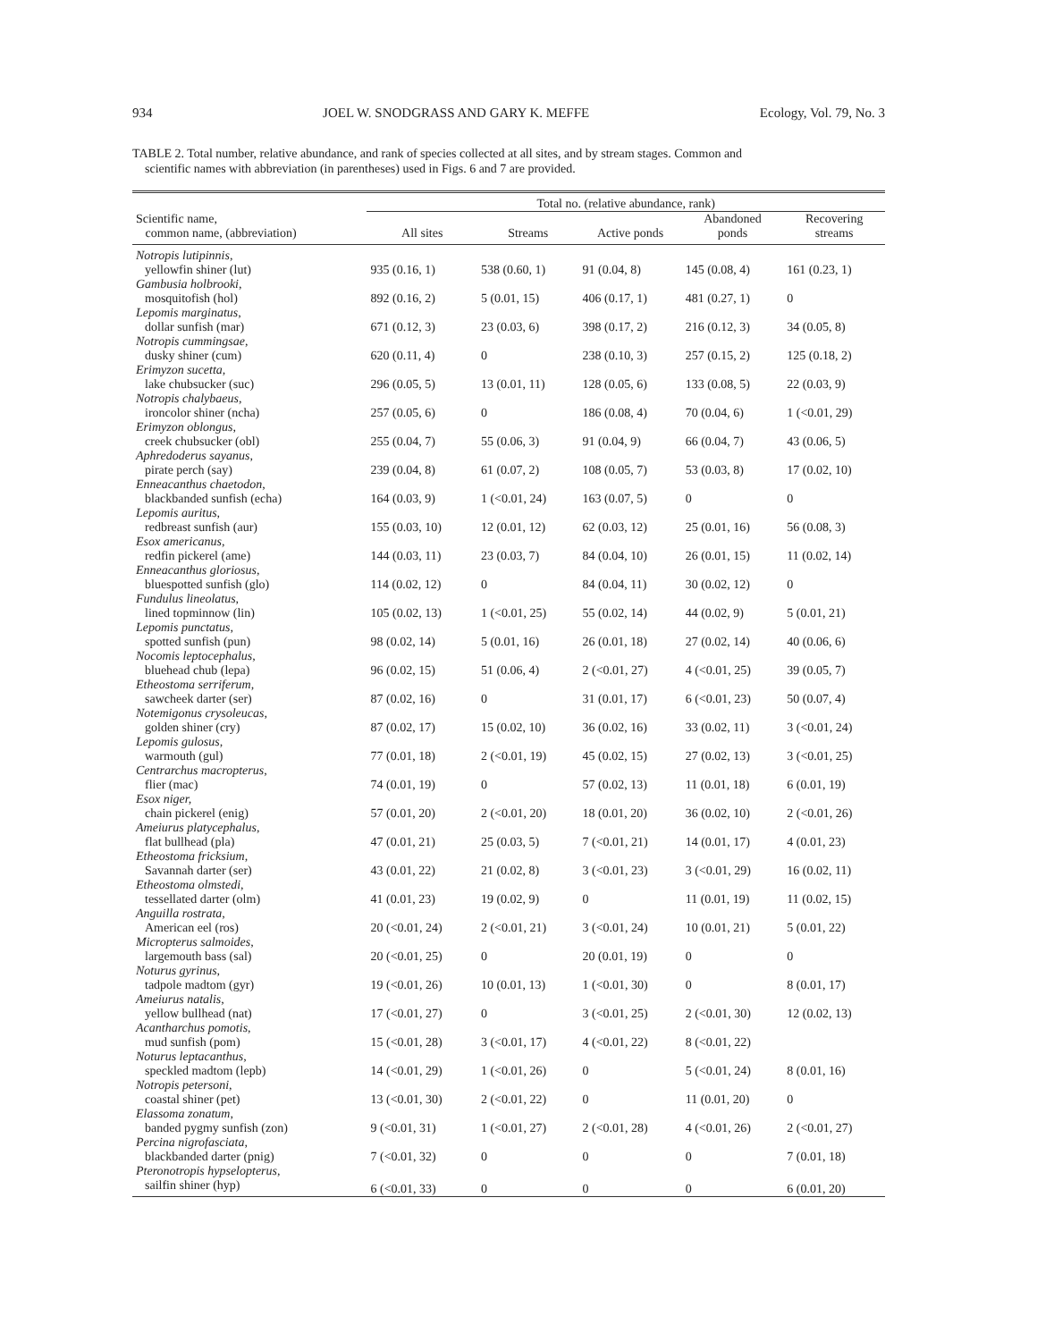934 JOEL W. SNODGRASS AND GARY K. MEFFE Ecology, Vol. 79, No. 3
TABLE 2. Total number, relative abundance, and rank of species collected at all sites, and by stream stages. Common and
scientific names with abbreviation (in parentheses) used in Figs. 6 and 7 are provided.
| | Total no. (relative abundance, rank) | | | | |
| --- | --- | --- | --- | --- | --- |
| Scientific name, common name, (abbreviation) | All sites | Streams | Active ponds | Abandoned ponds | Recovering streams |
| Notropis lutipinnis, | | | | | |
| yellowfin shiner (lut) | 935 (0.16, 1) | 538 (0.60, 1) | 91 (0.04, 8) | 145 (0.08, 4) | 161 (0.23, 1) |
| Gambusia holbrooki, | | | | | |
| mosquitofish (hol) | 892 (0.16, 2) | 5 (0.01, 15) | 406 (0.17, 1) | 481 (0.27, 1) | 0 |
| Lepomis marginatus, | | | | | |
| dollar sunfish (mar) | 671 (0.12, 3) | 23 (0.03, 6) | 398 (0.17, 2) | 216 (0.12, 3) | 34 (0.05, 8) |
| Notropis cummingsae, | | | | | |
| dusky shiner (cum) | 620 (0.11, 4) | 0 | 238 (0.10, 3) | 257 (0.15, 2) | 125 (0.18, 2) |
| Erimyzon sucetta, | | | | | |
| lake chubsucker (suc) | 296 (0.05, 5) | 13 (0.01, 11) | 128 (0.05, 6) | 133 (0.08, 5) | 22 (0.03, 9) |
| Notropis chalybaeus, | | | | | |
| ironcolor shiner (ncha) | 257 (0.05, 6) | 0 | 186 (0.08, 4) | 70 (0.04, 6) | 1 (<0.01, 29) |
| Erimyzon oblongus, | | | | | |
| creek chubsucker (obl) | 255 (0.04, 7) | 55 (0.06, 3) | 91 (0.04, 9) | 66 (0.04, 7) | 43 (0.06, 5) |
| Aphredoderus sayanus, | | | | | |
| pirate perch (say) | 239 (0.04, 8) | 61 (0.07, 2) | 108 (0.05, 7) | 53 (0.03, 8) | 17 (0.02, 10) |
| Enneacanthus chaetodon, | | | | | |
| blackbanded sunfish (echa) | 164 (0.03, 9) | 1 (<0.01, 24) | 163 (0.07, 5) | 0 | 0 |
| Lepomis auritus, | | | | | |
| redbreast sunfish (aur) | 155 (0.03, 10) | 12 (0.01, 12) | 62 (0.03, 12) | 25 (0.01, 16) | 56 (0.08, 3) |
| Esox americanus, | | | | | |
| redfin pickerel (ame) | 144 (0.03, 11) | 23 (0.03, 7) | 84 (0.04, 10) | 26 (0.01, 15) | 11 (0.02, 14) |
| Enneacanthus gloriosus, | | | | | |
| bluespotted sunfish (glo) | 114 (0.02, 12) | 0 | 84 (0.04, 11) | 30 (0.02, 12) | 0 |
| Fundulus lineolatus, | | | | | |
| lined topminnow (lin) | 105 (0.02, 13) | 1 (<0.01, 25) | 55 (0.02, 14) | 44 (0.02, 9) | 5 (0.01, 21) |
| Lepomis punctatus, | | | | | |
| spotted sunfish (pun) | 98 (0.02, 14) | 5 (0.01, 16) | 26 (0.01, 18) | 27 (0.02, 14) | 40 (0.06, 6) |
| Nocomis leptocephalus, | | | | | |
| bluehead chub (lepa) | 96 (0.02, 15) | 51 (0.06, 4) | 2 (<0.01, 27) | 4 (<0.01, 25) | 39 (0.05, 7) |
| Etheostoma serriferum, | | | | | |
| sawcheek darter (ser) | 87 (0.02, 16) | 0 | 31 (0.01, 17) | 6 (<0.01, 23) | 50 (0.07, 4) |
| Notemigonus crysoleucas, | | | | | |
| golden shiner (cry) | 87 (0.02, 17) | 15 (0.02, 10) | 36 (0.02, 16) | 33 (0.02, 11) | 3 (<0.01, 24) |
| Lepomis gulosus, | | | | | |
| warmouth (gul) | 77 (0.01, 18) | 2 (<0.01, 19) | 45 (0.02, 15) | 27 (0.02, 13) | 3 (<0.01, 25) |
| Centrarchus macropterus, | | | | | |
| flier (mac) | 74 (0.01, 19) | 0 | 57 (0.02, 13) | 11 (0.01, 18) | 6 (0.01, 19) |
| Esox niger, | | | | | |
| chain pickerel (enig) | 57 (0.01, 20) | 2 (<0.01, 20) | 18 (0.01, 20) | 36 (0.02, 10) | 2 (<0.01, 26) |
| Ameiurus platycephalus, | | | | | |
| flat bullhead (pla) | 47 (0.01, 21) | 25 (0.03, 5) | 7 (<0.01, 21) | 14 (0.01, 17) | 4 (0.01, 23) |
| Etheostoma fricksium, | | | | | |
| Savannah darter (ser) | 43 (0.01, 22) | 21 (0.02, 8) | 3 (<0.01, 23) | 3 (<0.01, 29) | 16 (0.02, 11) |
| Etheostoma olmstedi, | | | | | |
| tessellated darter (olm) | 41 (0.01, 23) | 19 (0.02, 9) | 0 | 11 (0.01, 19) | 11 (0.02, 15) |
| Anguilla rostrata, | | | | | |
| American eel (ros) | 20 (<0.01, 24) | 2 (<0.01, 21) | 3 (<0.01, 24) | 10 (0.01, 21) | 5 (0.01, 22) |
| Micropterus salmoides, | | | | | |
| largemouth bass (sal) | 20 (<0.01, 25) | 0 | 20 (0.01, 19) | 0 | 0 |
| Noturus gyrinus, | | | | | |
| tadpole madtom (gyr) | 19 (<0.01, 26) | 10 (0.01, 13) | 1 (<0.01, 30) | 0 | 8 (0.01, 17) |
| Ameiurus natalis, | | | | | |
| yellow bullhead (nat) | 17 (<0.01, 27) | 0 | 3 (<0.01, 25) | 2 (<0.01, 30) | 12 (0.02, 13) |
| Acantharchus pomotis, | | | | | |
| mud sunfish (pom) | 15 (<0.01, 28) | 3 (<0.01, 17) | 4 (<0.01, 22) | 8 (<0.01, 22) | |
| Noturus leptacanthus, | | | | | |
| speckled madtom (lepb) | 14 (<0.01, 29) | 1 (<0.01, 26) | 0 | 5 (<0.01, 24) | 8 (0.01, 16) |
| Notropis petersoni, | | | | | |
| coastal shiner (pet) | 13 (<0.01, 30) | 2 (<0.01, 22) | 0 | 11 (0.01, 20) | 0 |
| Elassoma zonatum, | | | | | |
| banded pygmy sunfish (zon) | 9 (<0.01, 31) | 1 (<0.01, 27) | 2 (<0.01, 28) | 4 (<0.01, 26) | 2 (<0.01, 27) |
| Percina nigrofasciata, | | | | | |
| blackbanded darter (pnig) | 7 (<0.01, 32) | 0 | 0 | 0 | 7 (0.01, 18) |
| Pteronotropis hypselopterus, | | | | | |
| sailfin shiner (hyp) | 6 (<0.01, 33) | 0 | 0 | 0 | 6 (0.01, 20) |